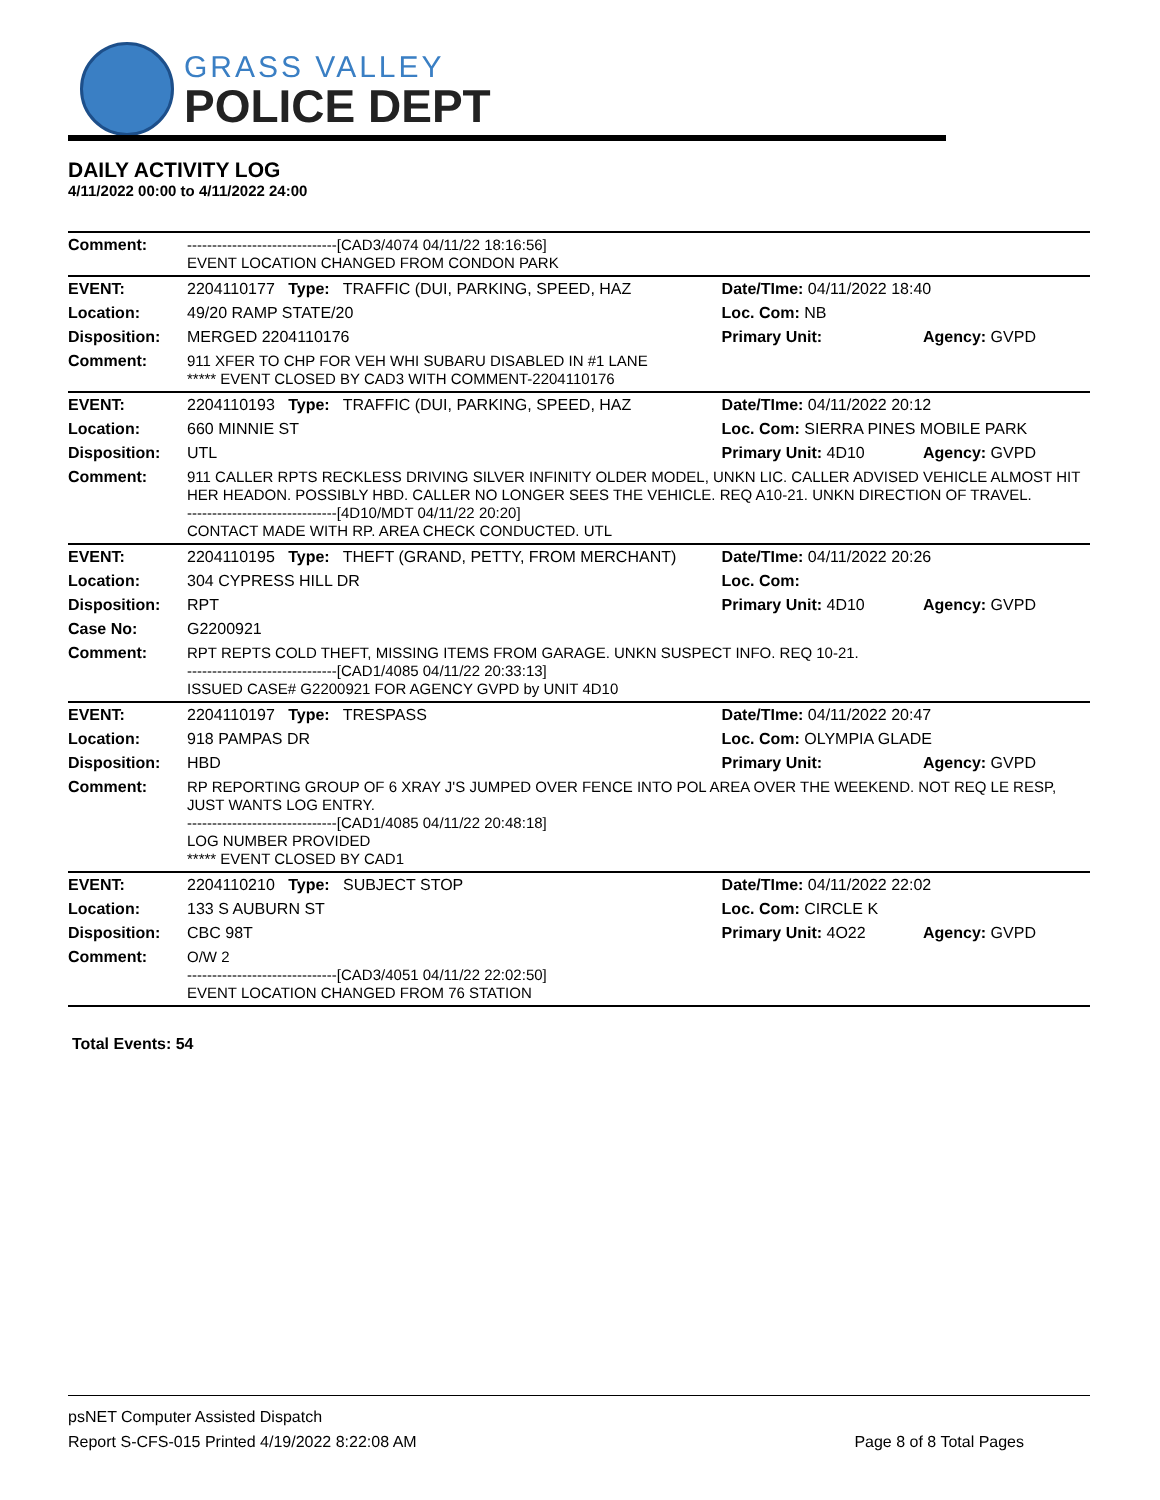GRASS VALLEY
POLICE DEPT
DAILY ACTIVITY LOG
4/11/2022 00:00 to 4/11/2022 24:00
| Comment: | ------------------------------[CAD3/4074 04/11/22 18:16:56] EVENT LOCATION CHANGED FROM CONDON PARK | | |
| EVENT: | 2204110177 Type: TRAFFIC (DUI, PARKING, SPEED, HAZ | Date/TIme: 04/11/2022 18:40 | |
| Location: | 49/20 RAMP STATE/20 | Loc. Com: NB | |
| Disposition: | MERGED 2204110176 | Primary Unit: | Agency: GVPD |
| Comment: | 911 XFER TO CHP FOR VEH WHI SUBARU DISABLED IN #1 LANE ***** EVENT CLOSED BY CAD3 WITH COMMENT-2204110176 | | |
| EVENT: | 2204110193 Type: TRAFFIC (DUI, PARKING, SPEED, HAZ | Date/TIme: 04/11/2022 20:12 | |
| Location: | 660 MINNIE ST | Loc. Com: SIERRA PINES MOBILE PARK | |
| Disposition: | UTL | Primary Unit: 4D10 | Agency: GVPD |
| Comment: | 911 CALLER RPTS RECKLESS DRIVING SILVER INFINITY OLDER MODEL, UNKN LIC. CALLER ADVISED VEHICLE ALMOST HIT HER HEADON. POSSIBLY HBD. CALLER NO LONGER SEES THE VEHICLE. REQ A10-21. UNKN DIRECTION OF TRAVEL. ------------------------------[4D10/MDT 04/11/22 20:20] CONTACT MADE WITH RP. AREA CHECK CONDUCTED. UTL | | |
| EVENT: | 2204110195 Type: THEFT (GRAND, PETTY, FROM MERCHANT) | Date/TIme: 04/11/2022 20:26 | |
| Location: | 304 CYPRESS HILL DR | Loc. Com: | |
| Disposition: | RPT | Primary Unit: 4D10 | Agency: GVPD |
| Case No: | G2200921 | | |
| Comment: | RPT REPTS COLD THEFT, MISSING ITEMS FROM GARAGE. UNKN SUSPECT INFO. REQ 10-21. ------------------------------[CAD1/4085 04/11/22 20:33:13] ISSUED CASE# G2200921 FOR AGENCY GVPD by UNIT 4D10 | | |
| EVENT: | 2204110197 Type: TRESPASS | Date/TIme: 04/11/2022 20:47 | |
| Location: | 918 PAMPAS DR | Loc. Com: OLYMPIA GLADE | |
| Disposition: | HBD | Primary Unit: | Agency: GVPD |
| Comment: | RP REPORTING GROUP OF 6 XRAY J'S JUMPED OVER FENCE INTO POL AREA OVER THE WEEKEND. NOT REQ LE RESP, JUST WANTS LOG ENTRY. ------------------------------[CAD1/4085 04/11/22 20:48:18] LOG NUMBER PROVIDED ***** EVENT CLOSED BY CAD1 | | |
| EVENT: | 2204110210 Type: SUBJECT STOP | Date/TIme: 04/11/2022 22:02 | |
| Location: | 133 S AUBURN ST | Loc. Com: CIRCLE K | |
| Disposition: | CBC 98T | Primary Unit: 4O22 | Agency: GVPD |
| Comment: | O/W 2 ------------------------------[CAD3/4051 04/11/22 22:02:50] EVENT LOCATION CHANGED FROM 76 STATION | | |
Total Events: 54
psNET Computer Assisted Dispatch
Report S-CFS-015 Printed 4/19/2022 8:22:08 AM Page 8 of 8 Total Pages